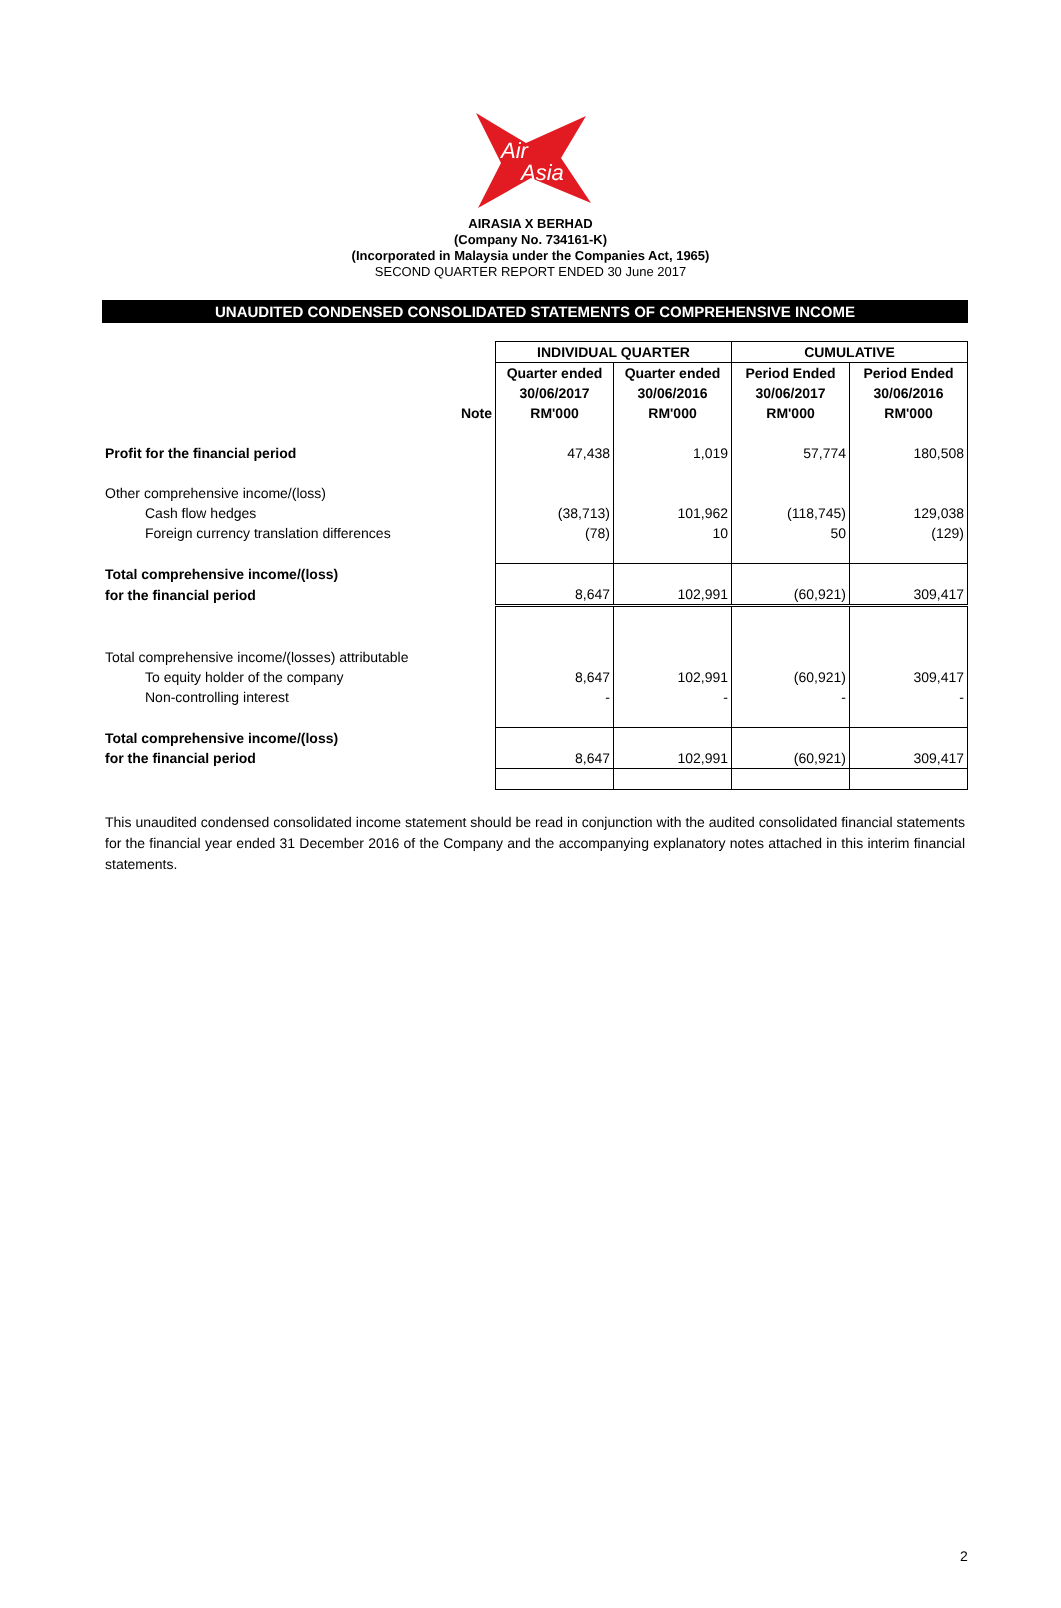Air
Asia
AIRASIA X BERHAD
(Company No. 734161-K)
(Incorporated in Malaysia under the Companies Act, 1965)
SECOND QUARTER REPORT ENDED 30 June 2017
UNAUDITED CONDENSED CONSOLIDATED STATEMENTS OF COMPREHENSIVE INCOME
| | | INDIVIDUAL QUARTER | | CUMULATIVE | |
| --- | --- | --- | --- | --- | --- |
| | | Quarter ended | Quarter ended | Period Ended | Period Ended |
| | | 30/06/2017 | 30/06/2016 | 30/06/2017 | 30/06/2016 |
| | Note | RM'000 | RM'000 | RM'000 | RM'000 |
| Profit for the financial period | | 47,438 | 1,019 | 57,774 | 180,508 |
| Other comprehensive income/(loss) | | | | | |
| Cash flow hedges | | (38,713) | 101,962 | (118,745) | 129,038 |
| Foreign currency translation differences | | (78) | 10 | 50 | (129) |
| Total comprehensive income/(loss) | | | | | |
| for the financial period | | 8,647 | 102,991 | (60,921) | 309,417 |
| Total comprehensive income/(losses) attributable | | | | | |
| To equity holder of the company | | 8,647 | 102,991 | (60,921) | 309,417 |
| Non-controlling interest | | - | - | - | - |
| Total comprehensive income/(loss) | | | | | |
| for the financial period | | 8,647 | 102,991 | (60,921) | 309,417 |
This unaudited condensed consolidated income statement should be read in conjunction with the audited consolidated financial statements for the financial year ended 31 December 2016 of the Company and the accompanying explanatory notes attached in this interim financial statements.
2